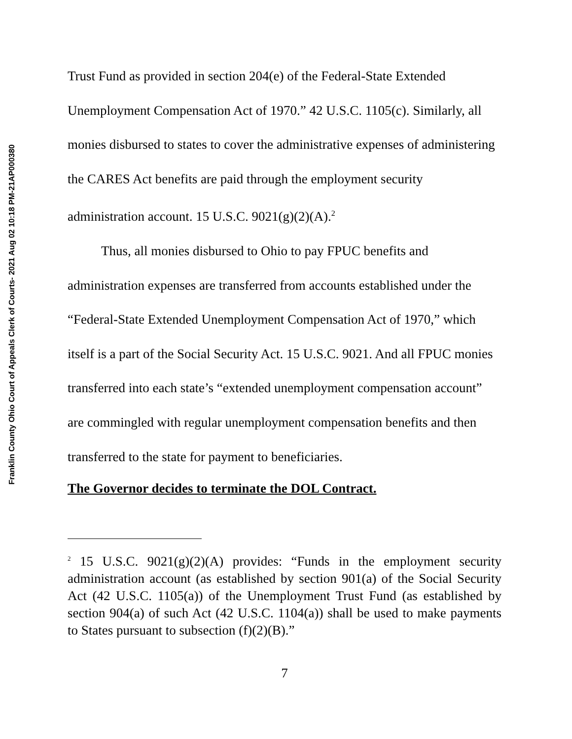Franklin County Ohio Court of Appeals Clerk of Courts- 2021 Aug 02 10:18 PM-21AP000380
Trust Fund as provided in section 204(e) of the Federal-State Extended Unemployment Compensation Act of 1970.” 42 U.S.C. 1105(c). Similarly, all monies disbursed to states to cover the administrative expenses of administering the CARES Act benefits are paid through the employment security administration account. 15 U.S.C. 9021(g)(2)(A).<sup>2</sup>
Thus, all monies disbursed to Ohio to pay FPUC benefits and administration expenses are transferred from accounts established under the “Federal-State Extended Unemployment Compensation Act of 1970,” which itself is a part of the Social Security Act. 15 U.S.C. 9021. And all FPUC monies transferred into each state’s “extended unemployment compensation account” are commingled with regular unemployment compensation benefits and then transferred to the state for payment to beneficiaries.
The Governor decides to terminate the DOL Contract.
<sup>2</sup> 15 U.S.C. 9021(g)(2)(A) provides: “Funds in the employment security administration account (as established by section 901(a) of the Social Security Act (42 U.S.C. 1105(a)) of the Unemployment Trust Fund (as established by section 904(a) of such Act (42 U.S.C. 1104(a)) shall be used to make payments to States pursuant to subsection (f)(2)(B).”
7